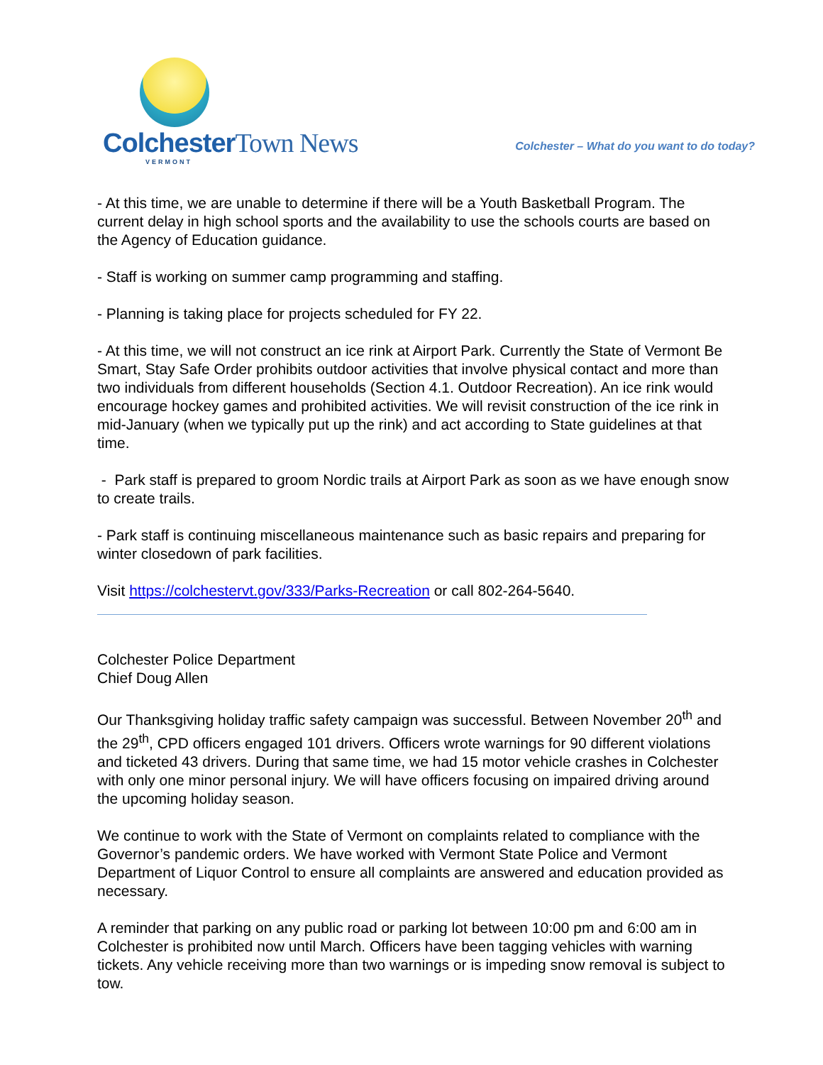Colchester Town News
VERMONT
Colchester – What do you want to do today?
- At this time, we are unable to determine if there will be a Youth Basketball Program. The current delay in high school sports and the availability to use the schools courts are based on the Agency of Education guidance.
- Staff is working on summer camp programming and staffing.
- Planning is taking place for projects scheduled for FY 22.
- At this time, we will not construct an ice rink at Airport Park. Currently the State of Vermont Be Smart, Stay Safe Order prohibits outdoor activities that involve physical contact and more than two individuals from different households (Section 4.1. Outdoor Recreation). An ice rink would encourage hockey games and prohibited activities. We will revisit construction of the ice rink in mid-January (when we typically put up the rink) and act according to State guidelines at that time.
- Park staff is prepared to groom Nordic trails at Airport Park as soon as we have enough snow to create trails.
- Park staff is continuing miscellaneous maintenance such as basic repairs and preparing for winter closedown of park facilities.
Visit https://colchestervt.gov/333/Parks-Recreation or call 802-264-5640.
Colchester Police Department
Chief Doug Allen
Our Thanksgiving holiday traffic safety campaign was successful. Between November 20<sup>th</sup> and the 29<sup>th</sup>, CPD officers engaged 101 drivers. Officers wrote warnings for 90 different violations and ticketed 43 drivers. During that same time, we had 15 motor vehicle crashes in Colchester with only one minor personal injury. We will have officers focusing on impaired driving around the upcoming holiday season.
We continue to work with the State of Vermont on complaints related to compliance with the Governor’s pandemic orders. We have worked with Vermont State Police and Vermont Department of Liquor Control to ensure all complaints are answered and education provided as necessary.
A reminder that parking on any public road or parking lot between 10:00 pm and 6:00 am in Colchester is prohibited now until March. Officers have been tagging vehicles with warning tickets. Any vehicle receiving more than two warnings or is impeding snow removal is subject to tow.